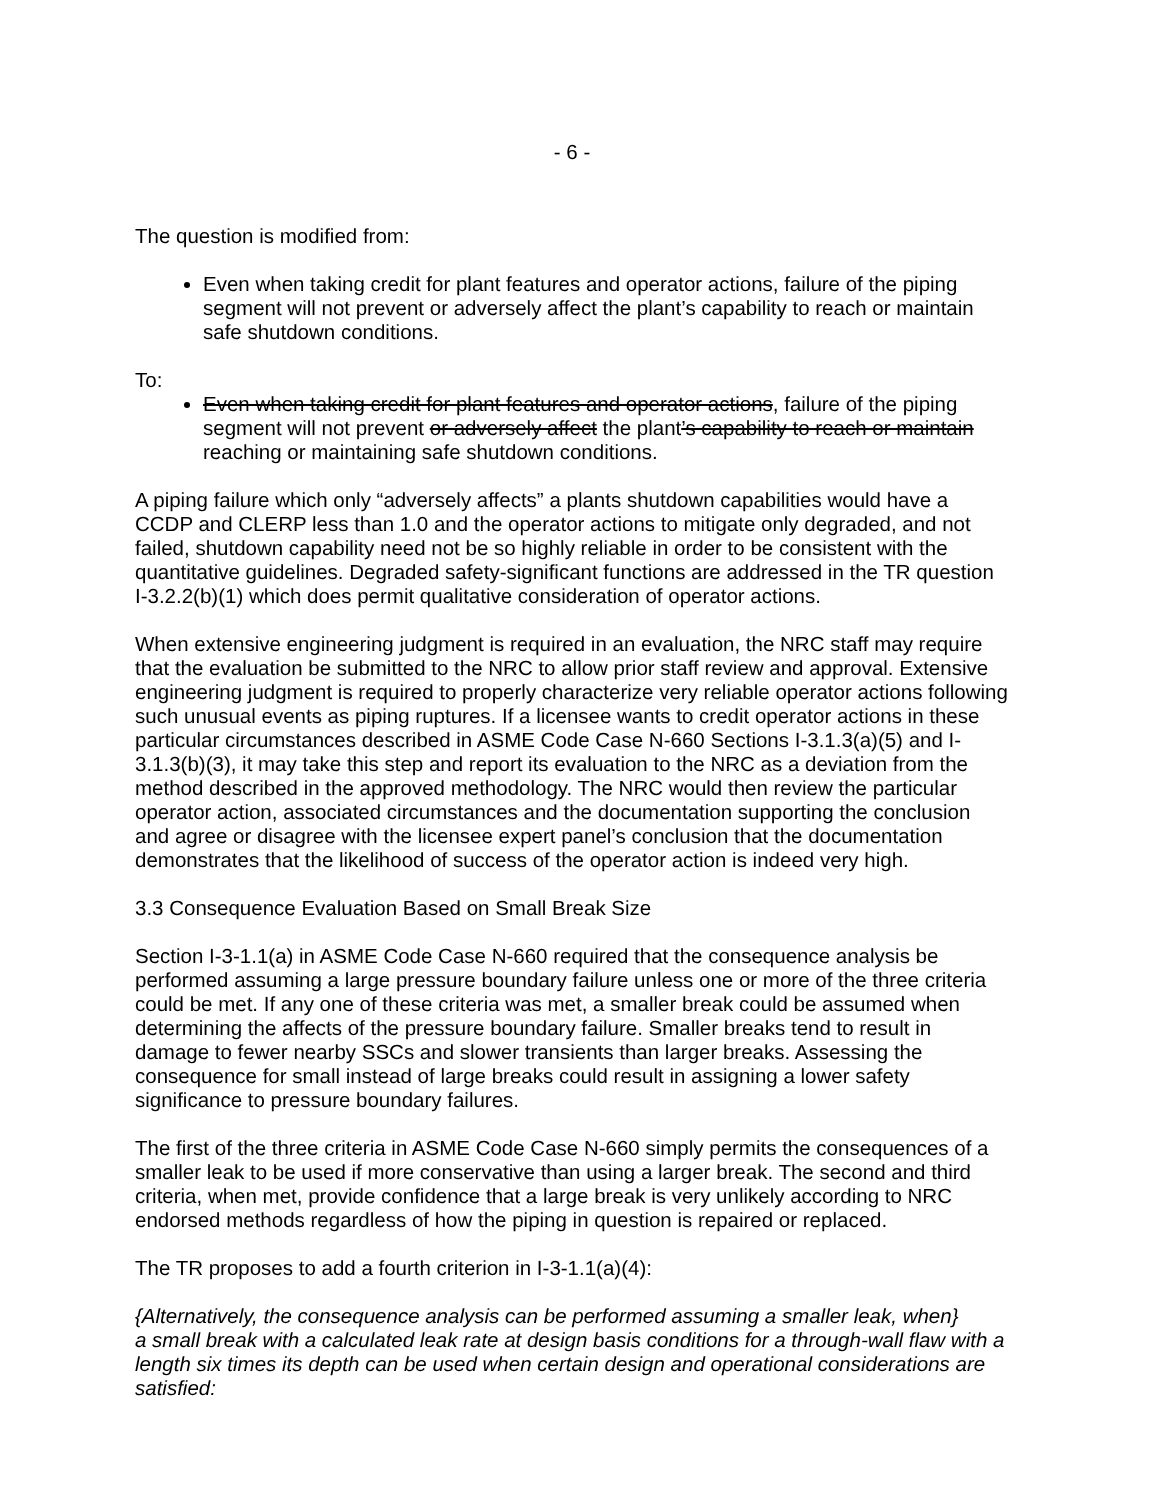- 6 -
The question is modified from:
Even when taking credit for plant features and operator actions, failure of the piping segment will not prevent or adversely affect the plant’s capability to reach or maintain safe shutdown conditions.
To:
Even when taking credit for plant features and operator actions, failure of the piping segment will not prevent or adversely affect the plant’s capability to reach or maintain reaching or maintaining safe shutdown conditions.
A piping failure which only “adversely affects” a plants shutdown capabilities would have a CCDP and CLERP less than 1.0 and the operator actions to mitigate only degraded, and not failed, shutdown capability need not be so highly reliable in order to be consistent with the quantitative guidelines. Degraded safety-significant functions are addressed in the TR question I-3.2.2(b)(1) which does permit qualitative consideration of operator actions.
When extensive engineering judgment is required in an evaluation, the NRC staff may require that the evaluation be submitted to the NRC to allow prior staff review and approval. Extensive engineering judgment is required to properly characterize very reliable operator actions following such unusual events as piping ruptures. If a licensee wants to credit operator actions in these particular circumstances described in ASME Code Case N-660 Sections I-3.1.3(a)(5) and I-3.1.3(b)(3), it may take this step and report its evaluation to the NRC as a deviation from the method described in the approved methodology. The NRC would then review the particular operator action, associated circumstances and the documentation supporting the conclusion and agree or disagree with the licensee expert panel’s conclusion that the documentation demonstrates that the likelihood of success of the operator action is indeed very high.
3.3 Consequence Evaluation Based on Small Break Size
Section I-3-1.1(a) in ASME Code Case N-660 required that the consequence analysis be performed assuming a large pressure boundary failure unless one or more of the three criteria could be met. If any one of these criteria was met, a smaller break could be assumed when determining the affects of the pressure boundary failure. Smaller breaks tend to result in damage to fewer nearby SSCs and slower transients than larger breaks. Assessing the consequence for small instead of large breaks could result in assigning a lower safety significance to pressure boundary failures.
The first of the three criteria in ASME Code Case N-660 simply permits the consequences of a smaller leak to be used if more conservative than using a larger break. The second and third criteria, when met, provide confidence that a large break is very unlikely according to NRC endorsed methods regardless of how the piping in question is repaired or replaced.
The TR proposes to add a fourth criterion in I-3-1.1(a)(4):
{Alternatively, the consequence analysis can be performed assuming a smaller leak, when}
a small break with a calculated leak rate at design basis conditions for a through-wall flaw with a length six times its depth can be used when certain design and operational considerations are satisfied: